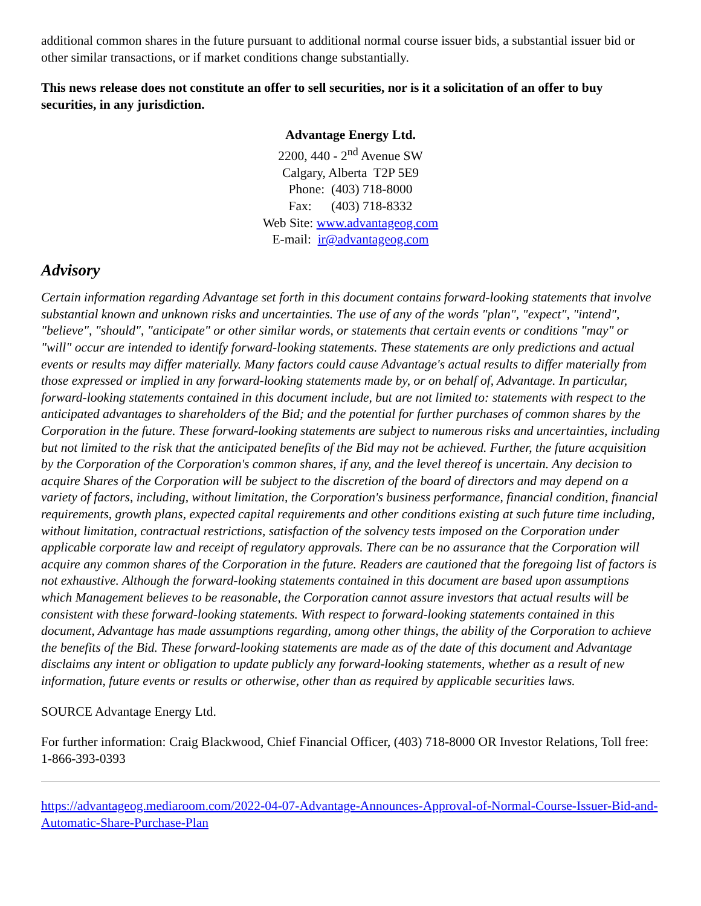additional common shares in the future pursuant to additional normal course issuer bids, a substantial issuer bid or other similar transactions, or if market conditions change substantially.
This news release does not constitute an offer to sell securities, nor is it a solicitation of an offer to buy securities, in any jurisdiction.
Advantage Energy Ltd.
2200, 440 - 2<sup>nd</sup> Avenue SW
Calgary, Alberta T2P 5E9
Phone: (403) 718-8000
Fax: (403) 718-8332
Web Site: www.advantageog.com
E-mail: ir@advantageog.com
Advisory
Certain information regarding Advantage set forth in this document contains forward-looking statements that involve substantial known and unknown risks and uncertainties. The use of any of the words "plan", "expect", "intend", "believe", "should", "anticipate" or other similar words, or statements that certain events or conditions "may" or "will" occur are intended to identify forward-looking statements. These statements are only predictions and actual events or results may differ materially. Many factors could cause Advantage's actual results to differ materially from those expressed or implied in any forward-looking statements made by, or on behalf of, Advantage. In particular, forward-looking statements contained in this document include, but are not limited to: statements with respect to the anticipated advantages to shareholders of the Bid; and the potential for further purchases of common shares by the Corporation in the future. These forward-looking statements are subject to numerous risks and uncertainties, including but not limited to the risk that the anticipated benefits of the Bid may not be achieved. Further, the future acquisition by the Corporation of the Corporation's common shares, if any, and the level thereof is uncertain. Any decision to acquire Shares of the Corporation will be subject to the discretion of the board of directors and may depend on a variety of factors, including, without limitation, the Corporation's business performance, financial condition, financial requirements, growth plans, expected capital requirements and other conditions existing at such future time including, without limitation, contractual restrictions, satisfaction of the solvency tests imposed on the Corporation under applicable corporate law and receipt of regulatory approvals. There can be no assurance that the Corporation will acquire any common shares of the Corporation in the future. Readers are cautioned that the foregoing list of factors is not exhaustive. Although the forward-looking statements contained in this document are based upon assumptions which Management believes to be reasonable, the Corporation cannot assure investors that actual results will be consistent with these forward-looking statements. With respect to forward-looking statements contained in this document, Advantage has made assumptions regarding, among other things, the ability of the Corporation to achieve the benefits of the Bid. These forward-looking statements are made as of the date of this document and Advantage disclaims any intent or obligation to update publicly any forward-looking statements, whether as a result of new information, future events or results or otherwise, other than as required by applicable securities laws.
SOURCE Advantage Energy Ltd.
For further information: Craig Blackwood, Chief Financial Officer, (403) 718-8000 OR Investor Relations, Toll free: 1-866-393-0393
https://advantageog.mediaroom.com/2022-04-07-Advantage-Announces-Approval-of-Normal-Course-Issuer-Bid-and-Automatic-Share-Purchase-Plan